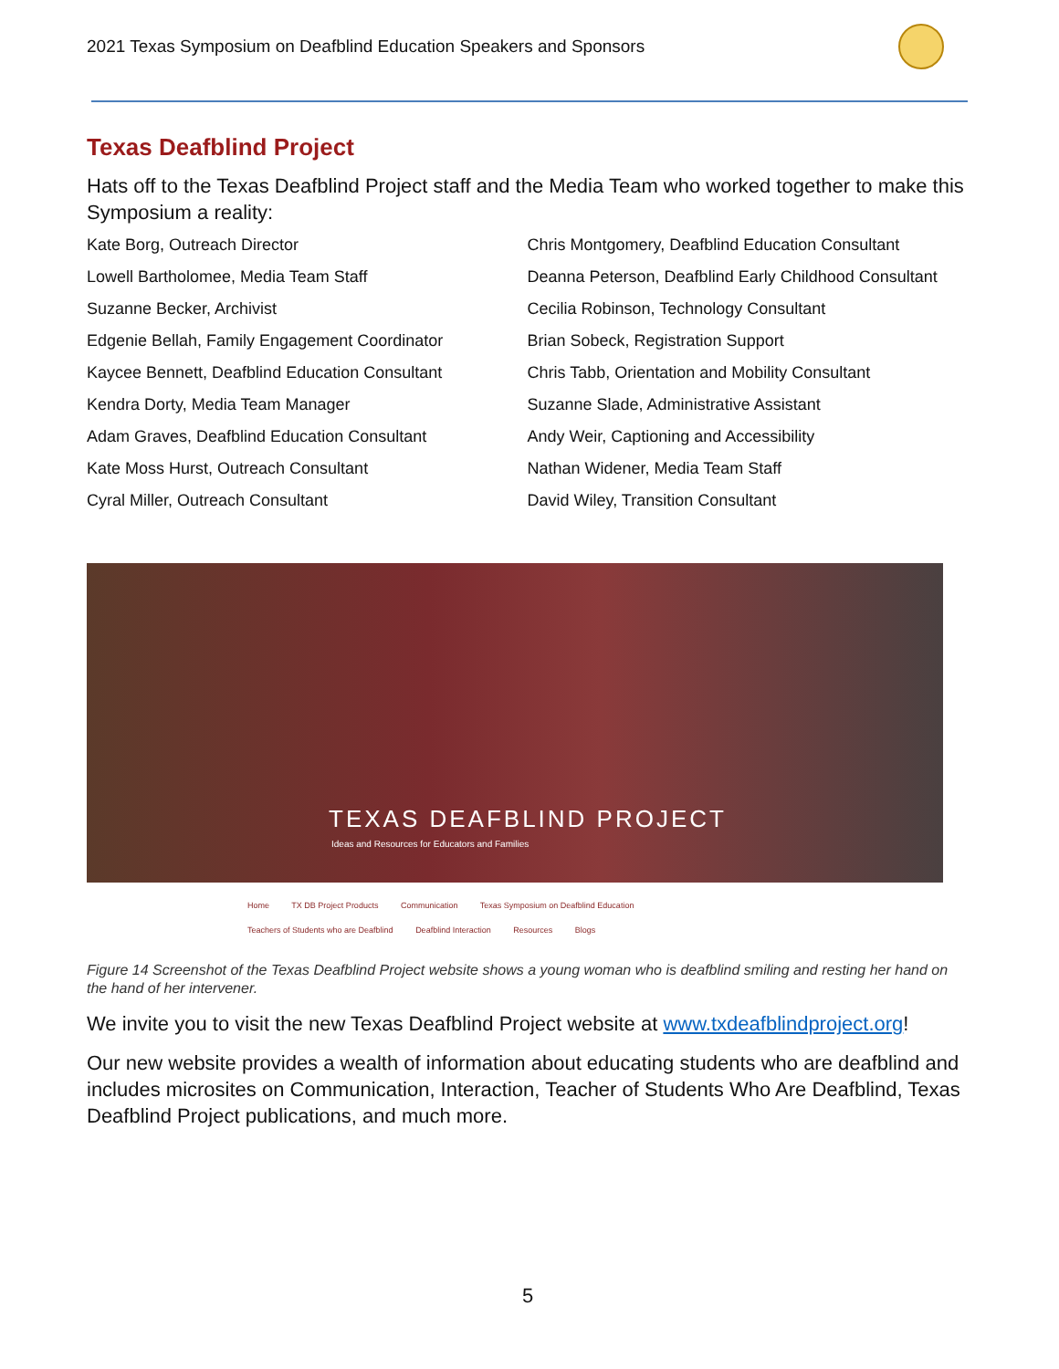2021 Texas Symposium on Deafblind Education Speakers and Sponsors
Texas Deafblind Project
Hats off to the Texas Deafblind Project staff and the Media Team who worked together to make this Symposium a reality:
Kate Borg, Outreach Director
Lowell Bartholomee, Media Team Staff
Suzanne Becker, Archivist
Edgenie Bellah, Family Engagement Coordinator
Kaycee Bennett, Deafblind Education Consultant
Kendra Dorty, Media Team Manager
Adam Graves, Deafblind Education Consultant
Kate Moss Hurst, Outreach Consultant
Cyral Miller, Outreach Consultant
Chris Montgomery, Deafblind Education Consultant
Deanna Peterson, Deafblind Early Childhood Consultant
Cecilia Robinson, Technology Consultant
Brian Sobeck, Registration Support
Chris Tabb, Orientation and Mobility Consultant
Suzanne Slade, Administrative Assistant
Andy Weir, Captioning and Accessibility
Nathan Widener, Media Team Staff
David Wiley, Transition Consultant
TEXAS DEAFBLIND PROJECT
Ideas and Resources for Educators and Families
Home TX DB Project Products Communication Texas Symposium on Deafblind Education
Teachers of Students who are Deafblind Deafblind Interaction Resources Blogs
Figure 14 Screenshot of the Texas Deafblind Project website shows a young woman who is deafblind smiling and resting her hand on the hand of her intervener.
We invite you to visit the new Texas Deafblind Project website at www.txdeafblindproject.org!
Our new website provides a wealth of information about educating students who are deafblind and includes microsites on Communication, Interaction, Teacher of Students Who Are Deafblind, Texas Deafblind Project publications, and much more.
5